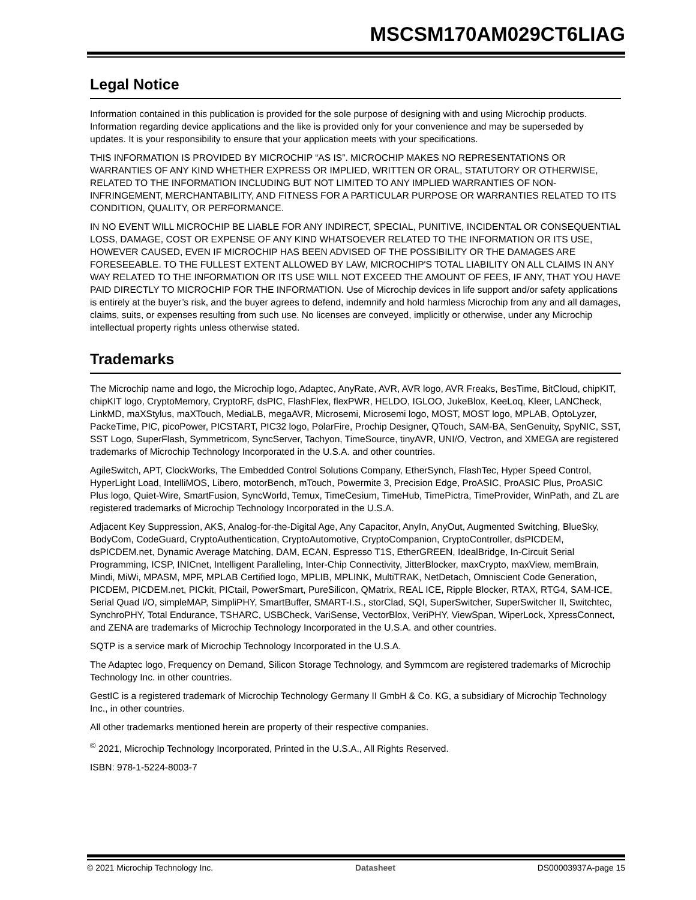MSCSM170AM029CT6LIAG
Legal Notice
Information contained in this publication is provided for the sole purpose of designing with and using Microchip products. Information regarding device applications and the like is provided only for your convenience and may be superseded by updates. It is your responsibility to ensure that your application meets with your specifications.
THIS INFORMATION IS PROVIDED BY MICROCHIP “AS IS”. MICROCHIP MAKES NO REPRESENTATIONS OR WARRANTIES OF ANY KIND WHETHER EXPRESS OR IMPLIED, WRITTEN OR ORAL, STATUTORY OR OTHERWISE, RELATED TO THE INFORMATION INCLUDING BUT NOT LIMITED TO ANY IMPLIED WARRANTIES OF NON-INFRINGEMENT, MERCHANTABILITY, AND FITNESS FOR A PARTICULAR PURPOSE OR WARRANTIES RELATED TO ITS CONDITION, QUALITY, OR PERFORMANCE.
IN NO EVENT WILL MICROCHIP BE LIABLE FOR ANY INDIRECT, SPECIAL, PUNITIVE, INCIDENTAL OR CONSEQUENTIAL LOSS, DAMAGE, COST OR EXPENSE OF ANY KIND WHATSOEVER RELATED TO THE INFORMATION OR ITS USE, HOWEVER CAUSED, EVEN IF MICROCHIP HAS BEEN ADVISED OF THE POSSIBILITY OR THE DAMAGES ARE FORESEEABLE. TO THE FULLEST EXTENT ALLOWED BY LAW, MICROCHIP'S TOTAL LIABILITY ON ALL CLAIMS IN ANY WAY RELATED TO THE INFORMATION OR ITS USE WILL NOT EXCEED THE AMOUNT OF FEES, IF ANY, THAT YOU HAVE PAID DIRECTLY TO MICROCHIP FOR THE INFORMATION. Use of Microchip devices in life support and/or safety applications is entirely at the buyer’s risk, and the buyer agrees to defend, indemnify and hold harmless Microchip from any and all damages, claims, suits, or expenses resulting from such use. No licenses are conveyed, implicitly or otherwise, under any Microchip intellectual property rights unless otherwise stated.
Trademarks
The Microchip name and logo, the Microchip logo, Adaptec, AnyRate, AVR, AVR logo, AVR Freaks, BesTime, BitCloud, chipKIT, chipKIT logo, CryptoMemory, CryptoRF, dsPIC, FlashFlex, flexPWR, HELDO, IGLOO, JukeBlox, KeeLoq, Kleer, LANCheck, LinkMD, maXStylus, maXTouch, MediaLB, megaAVR, Microsemi, Microsemi logo, MOST, MOST logo, MPLAB, OptoLyzer, PackeTime, PIC, picoPower, PICSTART, PIC32 logo, PolarFire, Prochip Designer, QTouch, SAM-BA, SenGenuity, SpyNIC, SST, SST Logo, SuperFlash, Symmetricom, SyncServer, Tachyon, TimeSource, tinyAVR, UNI/O, Vectron, and XMEGA are registered trademarks of Microchip Technology Incorporated in the U.S.A. and other countries.
AgileSwitch, APT, ClockWorks, The Embedded Control Solutions Company, EtherSynch, FlashTec, Hyper Speed Control, HyperLight Load, IntelliMOS, Libero, motorBench, mTouch, Powermite 3, Precision Edge, ProASIC, ProASIC Plus, ProASIC Plus logo, Quiet-Wire, SmartFusion, SyncWorld, Temux, TimeCesium, TimeHub, TimePictra, TimeProvider, WinPath, and ZL are registered trademarks of Microchip Technology Incorporated in the U.S.A.
Adjacent Key Suppression, AKS, Analog-for-the-Digital Age, Any Capacitor, AnyIn, AnyOut, Augmented Switching, BlueSky, BodyCom, CodeGuard, CryptoAuthentication, CryptoAutomotive, CryptoCompanion, CryptoController, dsPICDEM, dsPICDEM.net, Dynamic Average Matching, DAM, ECAN, Espresso T1S, EtherGREEN, IdealBridge, In-Circuit Serial Programming, ICSP, INICnet, Intelligent Paralleling, Inter-Chip Connectivity, JitterBlocker, maxCrypto, maxView, memBrain, Mindi, MiWi, MPASM, MPF, MPLAB Certified logo, MPLIB, MPLINK, MultiTRAK, NetDetach, Omniscient Code Generation, PICDEM, PICDEM.net, PICkit, PICtail, PowerSmart, PureSilicon, QMatrix, REAL ICE, Ripple Blocker, RTAX, RTG4, SAM-ICE, Serial Quad I/O, simpleMAP, SimpliPHY, SmartBuffer, SMART-I.S., storClad, SQI, SuperSwitcher, SuperSwitcher II, Switchtec, SynchroPHY, Total Endurance, TSHARC, USBCheck, VariSense, VectorBlox, VeriPHY, ViewSpan, WiperLock, XpressConnect, and ZENA are trademarks of Microchip Technology Incorporated in the U.S.A. and other countries.
SQTP is a service mark of Microchip Technology Incorporated in the U.S.A.
The Adaptec logo, Frequency on Demand, Silicon Storage Technology, and Symmcom are registered trademarks of Microchip Technology Inc. in other countries.
GestIC is a registered trademark of Microchip Technology Germany II GmbH & Co. KG, a subsidiary of Microchip Technology Inc., in other countries.
All other trademarks mentioned herein are property of their respective companies.
<sup>©</sup> 2021, Microchip Technology Incorporated, Printed in the U.S.A., All Rights Reserved.
ISBN: 978-1-5224-8003-7
© 2021 Microchip Technology Inc. Datasheet DS00003937A-page 15